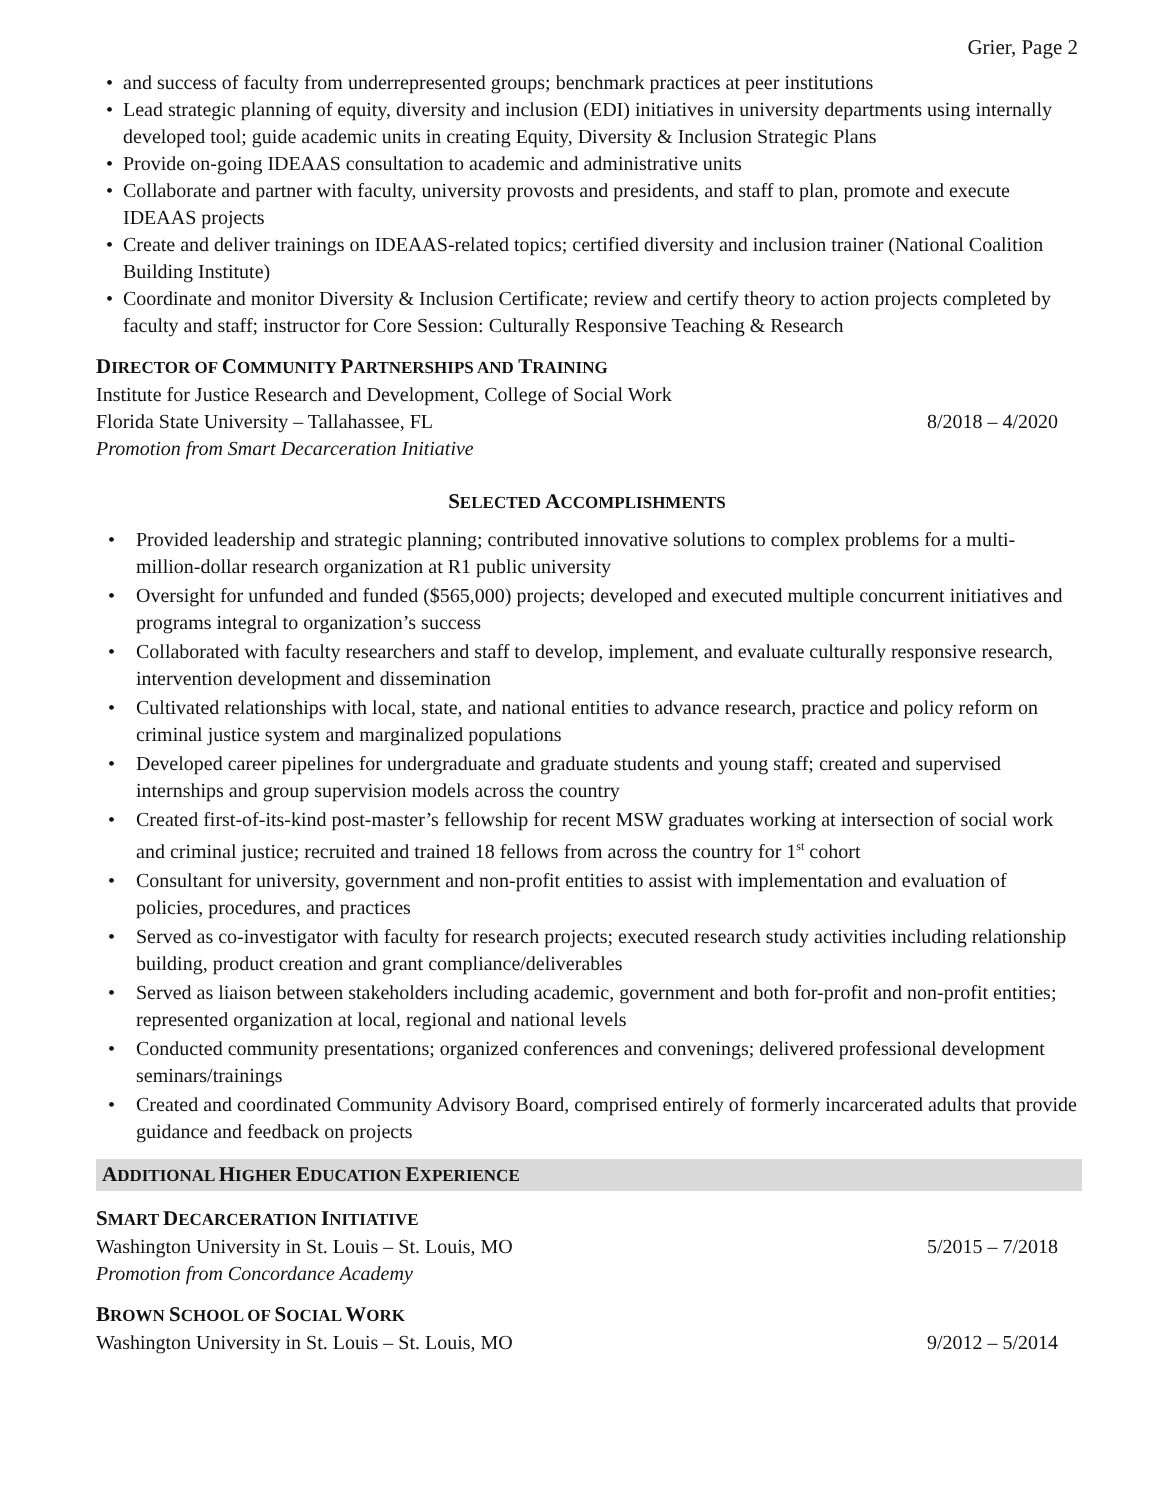Grier, Page 2
and success of faculty from underrepresented groups; benchmark practices at peer institutions
Lead strategic planning of equity, diversity and inclusion (EDI) initiatives in university departments using internally developed tool; guide academic units in creating Equity, Diversity & Inclusion Strategic Plans
Provide on-going IDEAAS consultation to academic and administrative units
Collaborate and partner with faculty, university provosts and presidents, and staff to plan, promote and execute IDEAAS projects
Create and deliver trainings on IDEAAS-related topics; certified diversity and inclusion trainer (National Coalition Building Institute)
Coordinate and monitor Diversity & Inclusion Certificate; review and certify theory to action projects completed by faculty and staff; instructor for Core Session: Culturally Responsive Teaching & Research
DIRECTOR OF COMMUNITY PARTNERSHIPS AND TRAINING
Institute for Justice Research and Development, College of Social Work
Florida State University – Tallahassee, FL 8/2018 – 4/2020
Promotion from Smart Decarceration Initiative
SELECTED ACCOMPLISHMENTS
Provided leadership and strategic planning; contributed innovative solutions to complex problems for a multi-million-dollar research organization at R1 public university
Oversight for unfunded and funded ($565,000) projects; developed and executed multiple concurrent initiatives and programs integral to organization’s success
Collaborated with faculty researchers and staff to develop, implement, and evaluate culturally responsive research, intervention development and dissemination
Cultivated relationships with local, state, and national entities to advance research, practice and policy reform on criminal justice system and marginalized populations
Developed career pipelines for undergraduate and graduate students and young staff; created and supervised internships and group supervision models across the country
Created first-of-its-kind post-master’s fellowship for recent MSW graduates working at intersection of social work and criminal justice; recruited and trained 18 fellows from across the country for 1<sup>st</sup> cohort
Consultant for university, government and non-profit entities to assist with implementation and evaluation of policies, procedures, and practices
Served as co-investigator with faculty for research projects; executed research study activities including relationship building, product creation and grant compliance/deliverables
Served as liaison between stakeholders including academic, government and both for-profit and non-profit entities; represented organization at local, regional and national levels
Conducted community presentations; organized conferences and convenings; delivered professional development seminars/trainings
Created and coordinated Community Advisory Board, comprised entirely of formerly incarcerated adults that provide guidance and feedback on projects
ADDITIONAL HIGHER EDUCATION EXPERIENCE
SMART DECARCERATION INITIATIVE
Washington University in St. Louis – St. Louis, MO 5/2015 – 7/2018
Promotion from Concordance Academy
BROWN SCHOOL OF SOCIAL WORK
Washington University in St. Louis – St. Louis, MO 9/2012 – 5/2014